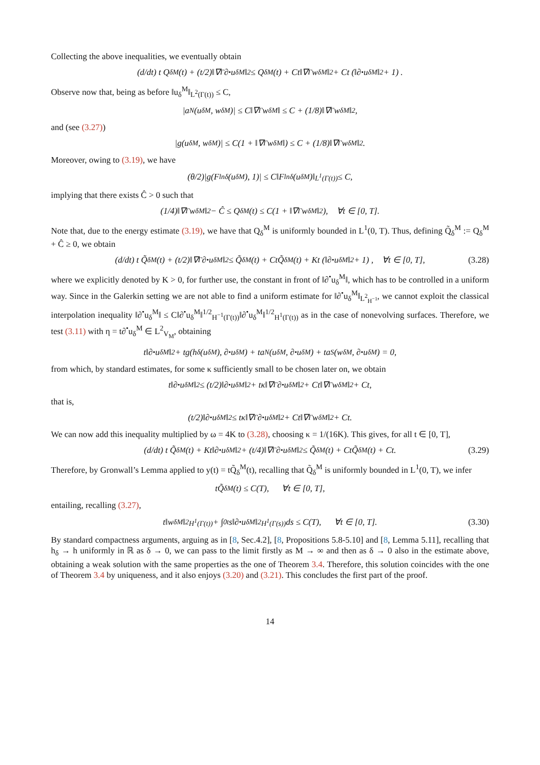Collecting the above inequalities, we eventually obtain
(d/dt) t Q<sub>δ</sub><sup>M</sup>(t) + (t/2)‖∇<sub>Γ</sub>∂<sup>•</sup>u<sub>δ</sub><sup>M</sup>‖<sup>2</sup> ≤ Q<sub>δ</sub><sup>M</sup>(t) + Ct‖∇<sub>Γ</sub>w<sub>δ</sub><sup>M</sup>‖<sup>2</sup> + Ct (‖∂<sup>•</sup>u<sub>δ</sub><sup>M</sup>‖<sup>2</sup> + 1) .
Observe now that, being as before ‖u<sub>δ</sub><sup>M</sup>‖<sub>L<sup>2</sup>(Γ(t))</sub> ≤ C,
|a<sub>N</sub>(u<sub>δ</sub><sup>M</sup>, w<sub>δ</sub><sup>M</sup>)| ≤ C‖∇<sub>Γ</sub>w<sub>δ</sub><sup>M</sup>‖ ≤ C + (1/8)‖∇<sub>Γ</sub>w<sub>δ</sub><sup>M</sup>‖<sup>2</sup>,
and (see (3.27))
|g(u<sub>δ</sub><sup>M</sup>, w<sub>δ</sub><sup>M</sup>)| ≤ C(1 + ‖∇<sub>Γ</sub>w<sub>δ</sub><sup>M</sup>‖) ≤ C + (1/8)‖∇<sub>Γ</sub>w<sub>δ</sub><sup>M</sup>‖<sup>2</sup>.
Moreover, owing to (3.19), we have
(θ/2)|g(F<sub>ln</sub><sup>δ</sup>(u<sub>δ</sub><sup>M</sup>), 1)| ≤ C‖F<sub>ln</sub><sup>δ</sup>(u<sub>δ</sub><sup>M</sup>)‖<sub>L<sup>1</sup>(Γ(t))</sub> ≤ C,
implying that there exists Ĉ > 0 such that
(1/4)‖∇<sub>Γ</sub>w<sub>δ</sub><sup>M</sup>‖<sup>2</sup> − Ĉ ≤ Q<sub>δ</sub><sup>M</sup>(t) ≤ C(1 + ‖∇<sub>Γ</sub>w<sub>δ</sub><sup>M</sup>‖<sup>2</sup>), ∀t ∈ [0, T].
Note that, due to the energy estimate (3.19), we have that Q<sub>δ</sub><sup>M</sup> is uniformly bounded in L<sup>1</sup>(0, T). Thus, defining Q̃<sub>δ</sub><sup>M</sup> := Q<sub>δ</sub><sup>M</sup> + Ĉ ≥ 0, we obtain
(d/dt) t Q̃<sub>δ</sub><sup>M</sup>(t) + (t/2)‖∇<sub>Γ</sub>∂<sup>•</sup>u<sub>δ</sub><sup>M</sup>‖<sup>2</sup> ≤ Q̃<sub>δ</sub><sup>M</sup>(t) + CtQ̃<sub>δ</sub><sup>M</sup>(t) + Kt (‖∂<sup>•</sup>u<sub>δ</sub><sup>M</sup>‖<sup>2</sup> + 1) , ∀t ∈ [0, T], (3.28)
where we explicitly denoted by K > 0, for further use, the constant in front of ‖∂<sup>•</sup>u<sub>δ</sub><sup>M</sup>‖, which has to be controlled in a uniform way. Since in the Galerkin setting we are not able to find a uniform estimate for ‖∂<sup>•</sup>u<sub>δ</sub><sup>M</sup>‖<sub>L<sup>2</sup><sub>H<sup>−1</sup></sub></sub>, we cannot exploit the classical interpolation inequality ‖∂<sup>•</sup>u<sub>δ</sub><sup>M</sup>‖ ≤ C‖∂<sup>•</sup>u<sub>δ</sub><sup>M</sup>‖<sup>1/2</sup><sub>H<sup>−1</sup>(Γ(t))</sub>‖∂<sup>•</sup>u<sub>δ</sub><sup>M</sup>‖<sup>1/2</sup><sub>H<sup>1</sup>(Γ(t))</sub> as in the case of nonevolving surfaces. Therefore, we test (3.11) with η = t∂<sup>•</sup>u<sub>δ</sub><sup>M</sup> ∈ L<sup>2</sup><sub>V<sub>M</sub></sub>, obtaining
t‖∂<sup>•</sup>u<sub>δ</sub><sup>M</sup>‖<sup>2</sup> + tg(h<sub>δ</sub>(u<sub>δ</sub><sup>M</sup>), ∂<sup>•</sup>u<sub>δ</sub><sup>M</sup>) + ta<sub>N</sub>(u<sub>δ</sub><sup>M</sup>, ∂<sup>•</sup>u<sub>δ</sub><sup>M</sup>) + ta<sub>S</sub>(w<sub>δ</sub><sup>M</sup>, ∂<sup>•</sup>u<sub>δ</sub><sup>M</sup>) = 0,
from which, by standard estimates, for some κ sufficiently small to be chosen later on, we obtain
t‖∂<sup>•</sup>u<sub>δ</sub><sup>M</sup>‖<sup>2</sup> ≤ (t/2)‖∂<sup>•</sup>u<sub>δ</sub><sup>M</sup>‖<sup>2</sup> + tκ‖∇<sub>Γ</sub>∂<sup>•</sup>u<sub>δ</sub><sup>M</sup>‖<sup>2</sup> + Ct‖∇<sub>Γ</sub>w<sub>δ</sub><sup>M</sup>‖<sup>2</sup> + Ct,
that is,
(t/2)‖∂<sup>•</sup>u<sub>δ</sub><sup>M</sup>‖<sup>2</sup> ≤ tκ‖∇<sub>Γ</sub>∂<sup>•</sup>u<sub>δ</sub><sup>M</sup>‖<sup>2</sup> + Ct‖∇<sub>Γ</sub>w<sub>δ</sub><sup>M</sup>‖<sup>2</sup> + Ct.
We can now add this inequality multiplied by ω = 4K to (3.28), choosing κ = 1/(16K). This gives, for all t ∈ [0, T],
(d/dt) t Q̃<sub>δ</sub><sup>M</sup>(t) + Kt‖∂<sup>•</sup>u<sub>δ</sub><sup>M</sup>‖<sup>2</sup> + (t/4)‖∇<sub>Γ</sub>∂<sup>•</sup>u<sub>δ</sub><sup>M</sup>‖<sup>2</sup> ≤ Q̃<sub>δ</sub><sup>M</sup>(t) + CtQ̃<sub>δ</sub><sup>M</sup>(t) + Ct. (3.29)
Therefore, by Gronwall’s Lemma applied to y(t) = tQ̃<sub>δ</sub><sup>M</sup>(t), recalling that Q̃<sub>δ</sub><sup>M</sup> is uniformly bounded in L<sup>1</sup>(0, T), we infer
tQ̃<sub>δ</sub><sup>M</sup>(t) ≤ C(T), ∀t ∈ [0, T],
entailing, recalling (3.27),
t‖w<sub>δ</sub><sup>M</sup>‖<sup>2</sup><sub>H<sup>1</sup>(Γ(t))</sub> + ∫<sub>0</sub><sup>t</sup> s‖∂<sup>•</sup>u<sub>δ</sub><sup>M</sup>‖<sup>2</sup><sub>H<sup>1</sup>(Γ(s))</sub>ds ≤ C(T), ∀t ∈ [0, T]. (3.30)
By standard compactness arguments, arguing as in [8, Sec.4.2], [8, Propositions 5.8-5.10] and [8, Lemma 5.11], recalling that h<sub>δ</sub> → h uniformly in ℝ as δ → 0, we can pass to the limit firstly as M → ∞ and then as δ → 0 also in the estimate above, obtaining a weak solution with the same properties as the one of Theorem 3.4. Therefore, this solution coincides with the one of Theorem 3.4 by uniqueness, and it also enjoys (3.20) and (3.21). This concludes the first part of the proof.
14